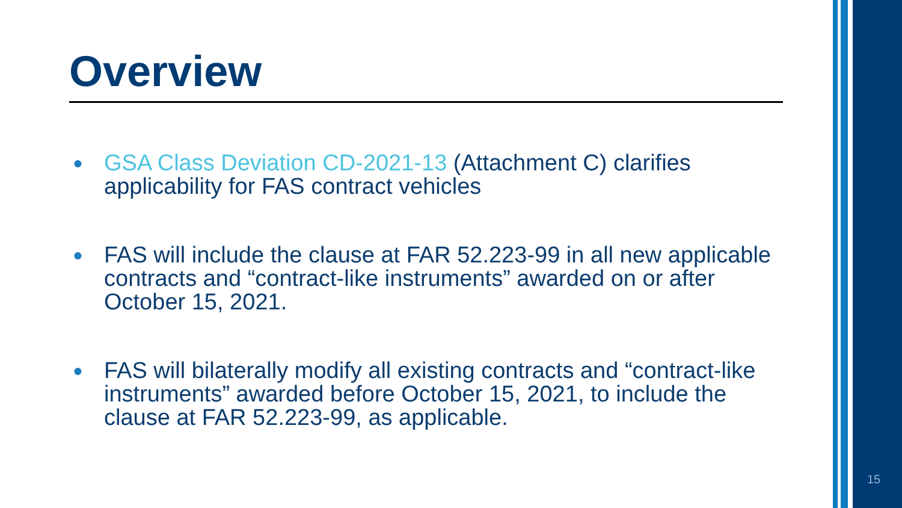Overview
● GSA Class Deviation CD-2021-13 (Attachment C) clarifies applicability for FAS contract vehicles
● FAS will include the clause at FAR 52.223-99 in all new applicable contracts and “contract-like instruments” awarded on or after October 15, 2021.
● FAS will bilaterally modify all existing contracts and “contract-like instruments” awarded before October 15, 2021, to include the clause at FAR 52.223-99, as applicable.
15